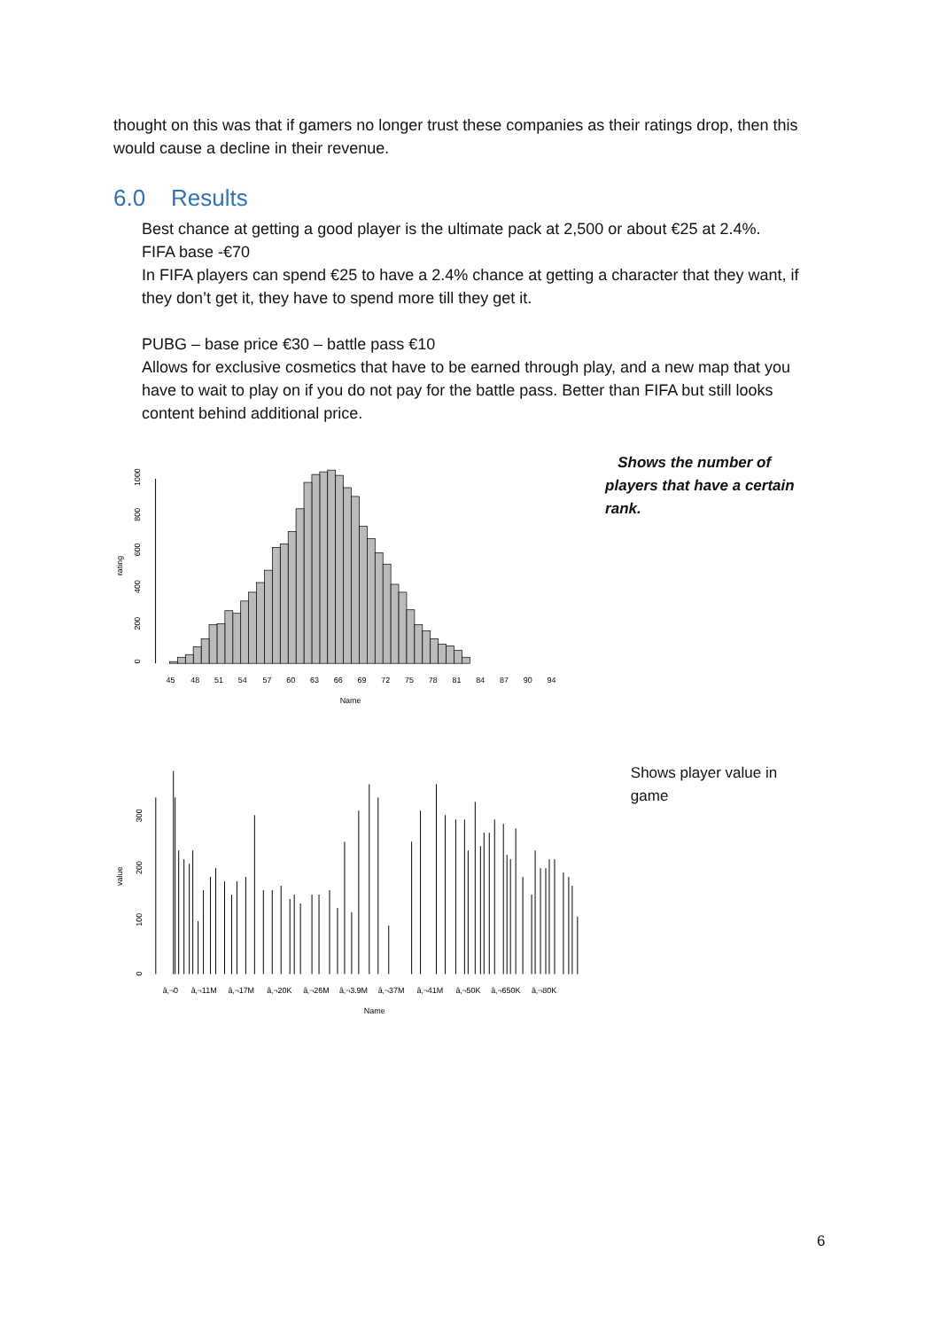thought on this was that if gamers no longer trust these companies as their ratings drop, then this would cause a decline in their revenue.
6.0 Results
Best chance at getting a good player is the ultimate pack at 2,500 or about €25 at 2.4%.
FIFA base -€70
In FIFA players can spend €25 to have a 2.4% chance at getting a character that they want, if they don’t get it, they have to spend more till they get it.
PUBG – base price €30 – battle pass €10
Allows for exclusive cosmetics that have to be earned through play, and a new map that you have to wait to play on if you do not pay for the battle pass. Better than FIFA but still looks content behind additional price.
rating
Name
45
48
51
54
57
60
63
66
69
72
75
78
81
84
87
90
94
0
200
400
600
800
1000
Shows the number of players that have a certain rank.
value
Name
â‚¬0
â‚¬11M
â‚¬17M
â‚¬20K
â‚¬26M
â‚¬3.9M
â‚¬37M
â‚¬41M
â‚¬50K
â‚¬650K
â‚¬80K
0
100
200
300
Shows player value in game
6